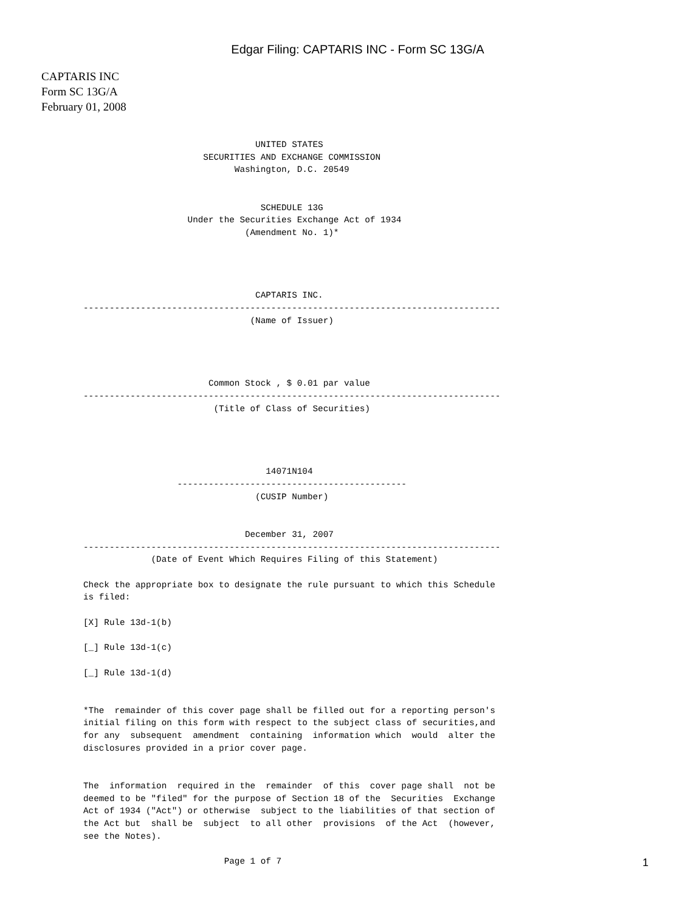Edgar Filing: CAPTARIS INC - Form SC 13G/A
CAPTARIS INC
Form SC 13G/A
February 01, 2008
                                 UNITED STATES
                       SECURITIES AND EXCHANGE COMMISSION
                             Washington, D.C. 20549


                                  SCHEDULE 13G
                    Under the Securities Exchange Act of 1934
                               (Amendment No. 1)*




                                 CAPTARIS INC.
--------------------------------------------------------------------------------
                                (Name of Issuer)




                        Common Stock , $ 0.01 par value
--------------------------------------------------------------------------------
                         (Title of Class of Securities)




                                   14071N104
                  --------------------------------------------
                                 (CUSIP Number)


                               December 31, 2007
--------------------------------------------------------------------------------
             (Date of Event Which Requires Filing of this Statement)

Check the appropriate box to designate the rule pursuant to which this Schedule
is filed:

[X] Rule 13d-1(b)

[_] Rule 13d-1(c)

[_] Rule 13d-1(d)


*The  remainder of this cover page shall be filled out for a reporting person's
initial filing on this form with respect to the subject class of securities,and
for any  subsequent  amendment  containing  information which  would  alter the
disclosures provided in a prior cover page.


The  information  required in the  remainder  of this  cover page shall  not be
deemed to be "filed" for the purpose of Section 18 of the  Securities  Exchange
Act of 1934 ("Act") or otherwise  subject to the liabilities of that section of
the Act but  shall be  subject  to all other  provisions  of the Act  (however,
see the Notes).

                           Page 1 of 7
1